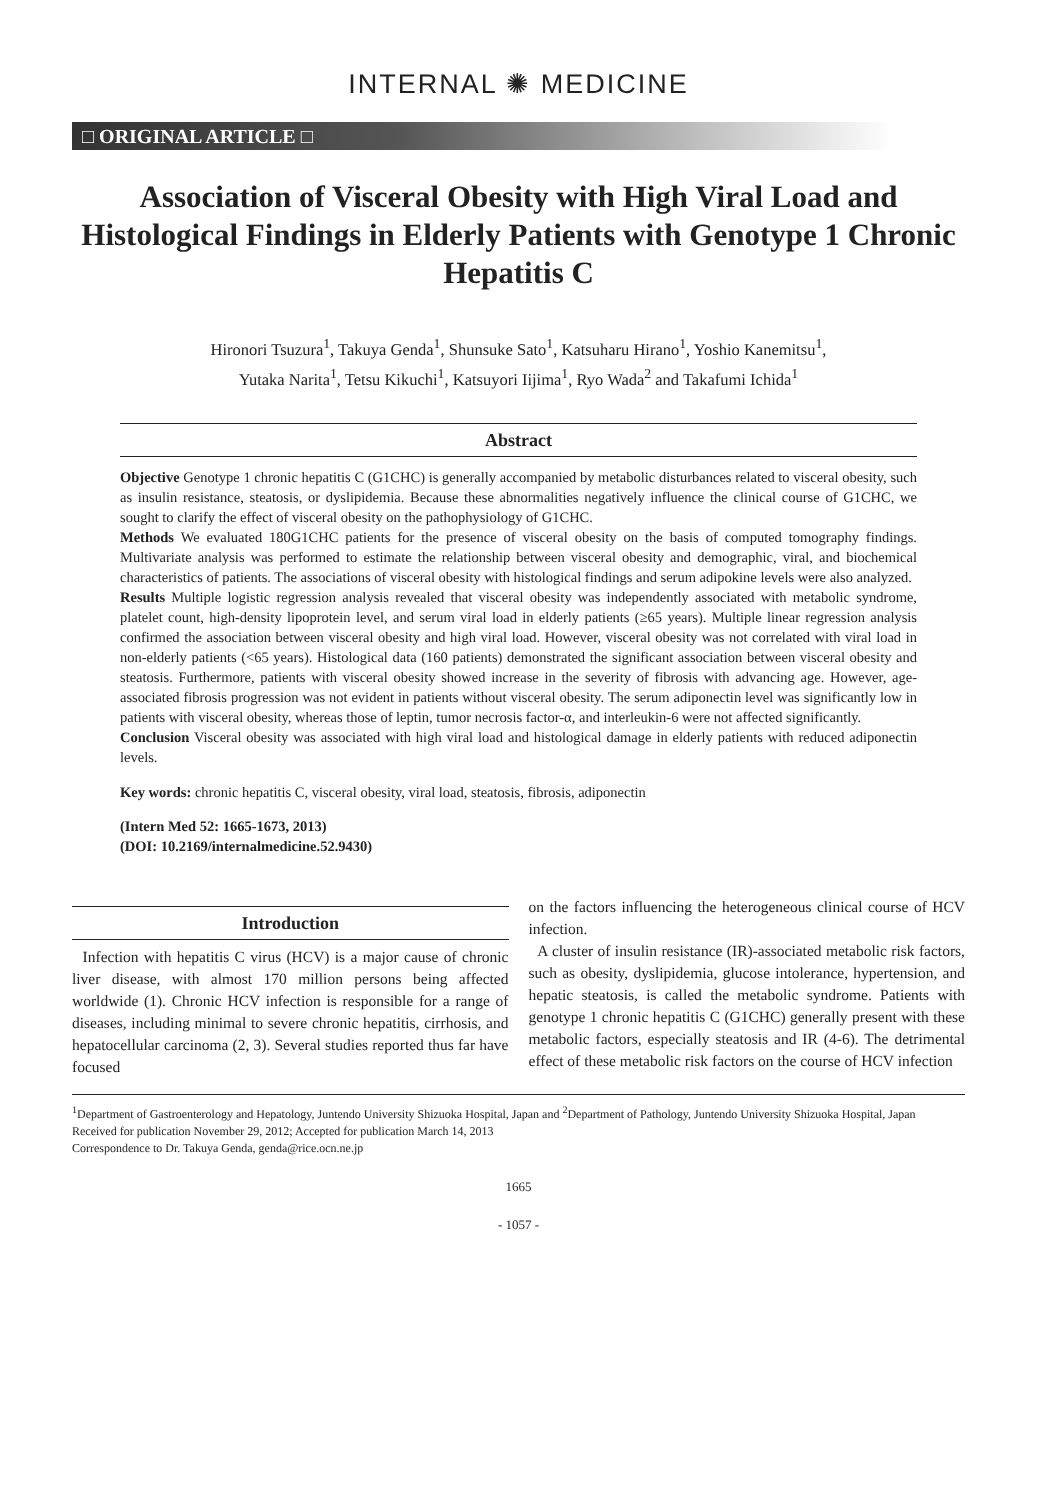INTERNAL ✺ MEDICINE
□ ORIGINAL ARTICLE □
Association of Visceral Obesity with High Viral Load and Histological Findings in Elderly Patients with Genotype 1 Chronic Hepatitis C
Hironori Tsuzura<sup>1</sup>, Takuya Genda<sup>1</sup>, Shunsuke Sato<sup>1</sup>, Katsuharu Hirano<sup>1</sup>, Yoshio Kanemitsu<sup>1</sup>,
Yutaka Narita<sup>1</sup>, Tetsu Kikuchi<sup>1</sup>, Katsuyori Iijima<sup>1</sup>, Ryo Wada<sup>2</sup> and Takafumi Ichida<sup>1</sup>
Abstract
Objective Genotype 1 chronic hepatitis C (G1CHC) is generally accompanied by metabolic disturbances related to visceral obesity, such as insulin resistance, steatosis, or dyslipidemia. Because these abnormalities negatively influence the clinical course of G1CHC, we sought to clarify the effect of visceral obesity on the pathophysiology of G1CHC.
Methods We evaluated 180G1CHC patients for the presence of visceral obesity on the basis of computed tomography findings. Multivariate analysis was performed to estimate the relationship between visceral obesity and demographic, viral, and biochemical characteristics of patients. The associations of visceral obesity with histological findings and serum adipokine levels were also analyzed.
Results Multiple logistic regression analysis revealed that visceral obesity was independently associated with metabolic syndrome, platelet count, high-density lipoprotein level, and serum viral load in elderly patients (≥65 years). Multiple linear regression analysis confirmed the association between visceral obesity and high viral load. However, visceral obesity was not correlated with viral load in non-elderly patients (<65 years). Histological data (160 patients) demonstrated the significant association between visceral obesity and steatosis. Furthermore, patients with visceral obesity showed increase in the severity of fibrosis with advancing age. However, age-associated fibrosis progression was not evident in patients without visceral obesity. The serum adiponectin level was significantly low in patients with visceral obesity, whereas those of leptin, tumor necrosis factor-α, and interleukin-6 were not affected significantly.
Conclusion Visceral obesity was associated with high viral load and histological damage in elderly patients with reduced adiponectin levels.
Key words: chronic hepatitis C, visceral obesity, viral load, steatosis, fibrosis, adiponectin
(Intern Med 52: 1665-1673, 2013)
(DOI: 10.2169/internalmedicine.52.9430)
Introduction
Infection with hepatitis C virus (HCV) is a major cause of chronic liver disease, with almost 170 million persons being affected worldwide (1). Chronic HCV infection is responsible for a range of diseases, including minimal to severe chronic hepatitis, cirrhosis, and hepatocellular carcinoma (2, 3). Several studies reported thus far have focused
on the factors influencing the heterogeneous clinical course of HCV infection.
A cluster of insulin resistance (IR)-associated metabolic risk factors, such as obesity, dyslipidemia, glucose intolerance, hypertension, and hepatic steatosis, is called the metabolic syndrome. Patients with genotype 1 chronic hepatitis C (G1CHC) generally present with these metabolic factors, especially steatosis and IR (4-6). The detrimental effect of these metabolic risk factors on the course of HCV infection
<sup>1</sup> Department of Gastroenterology and Hepatology, Juntendo University Shizuoka Hospital, Japan and <sup>2</sup>Department of Pathology, Juntendo University Shizuoka Hospital, Japan
Received for publication November 29, 2012; Accepted for publication March 14, 2013
Correspondence to Dr. Takuya Genda, genda@rice.ocn.ne.jp
1665
- 1057 -